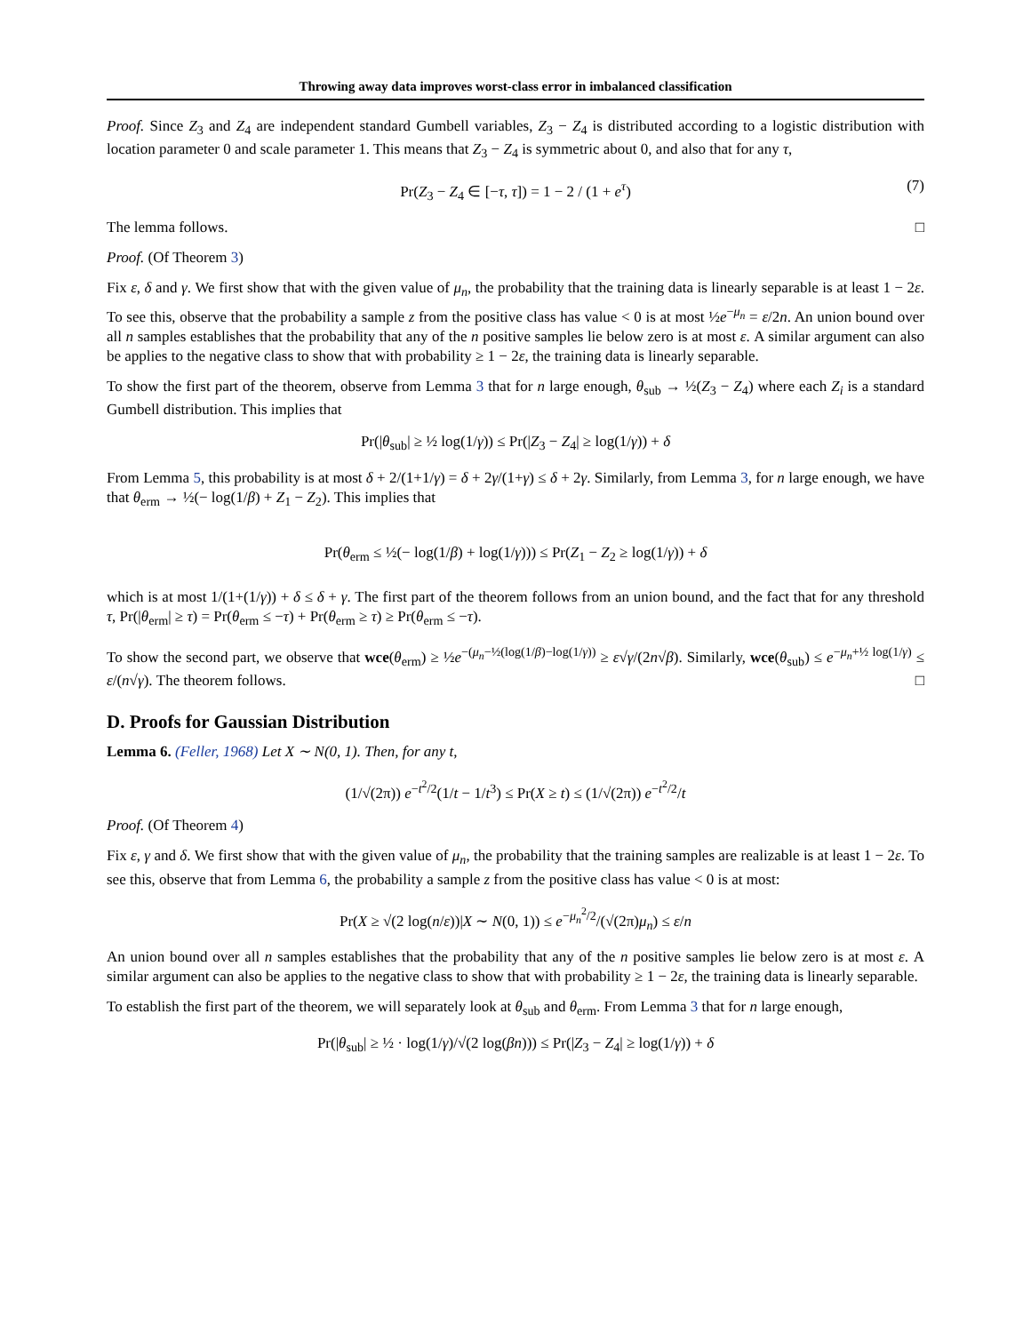Throwing away data improves worst-class error in imbalanced classification
Proof. Since Z<sub>3</sub> and Z<sub>4</sub> are independent standard Gumbell variables, Z<sub>3</sub> − Z<sub>4</sub> is distributed according to a logistic distribution with location parameter 0 and scale parameter 1. This means that Z<sub>3</sub> − Z<sub>4</sub> is symmetric about 0, and also that for any τ,
Pr(Z<sub>3</sub> − Z<sub>4</sub> ∈ [−τ, τ]) = 1 − 2 / (1 + e<sup>τ</sup>) (7)
The lemma follows. □
Proof. (Of Theorem 3)
Fix ε, δ and γ. We first show that with the given value of μ<sub>n</sub>, the probability that the training data is linearly separable is at least 1 − 2ε. To see this, observe that the probability a sample z from the positive class has value < 0 is at most ½e<sup>−μ<sub>n</sub></sup> = ε/2n. An union bound over all n samples establishes that the probability that any of the n positive samples lie below zero is at most ε. A similar argument can also be applies to the negative class to show that with probability ≥ 1 − 2ε, the training data is linearly separable.
To show the first part of the theorem, observe from Lemma 3 that for n large enough, θ<sub>sub</sub> → ½(Z<sub>3</sub> − Z<sub>4</sub>) where each Z<sub>i</sub> is a standard Gumbell distribution. This implies that
Pr(|θ<sub>sub</sub>| ≥ ½ log(1/γ)) ≤ Pr(|Z<sub>3</sub> − Z<sub>4</sub>| ≥ log(1/γ)) + δ
From Lemma 5, this probability is at most δ + 2/(1+1/γ) = δ + 2γ/(1+γ) ≤ δ + 2γ. Similarly, from Lemma 3, for n large enough, we have that θ<sub>erm</sub> → ½(− log(1/β) + Z<sub>1</sub> − Z<sub>2</sub>). This implies that
Pr(θ<sub>erm</sub> ≤ ½(− log(1/β) + log(1/γ))) ≤ Pr(Z<sub>1</sub> − Z<sub>2</sub> ≥ log(1/γ)) + δ
which is at most 1/(1+(1/γ)) + δ ≤ δ + γ. The first part of the theorem follows from an union bound, and the fact that for any threshold τ, Pr(|θ<sub>erm</sub>| ≥ τ) = Pr(θ<sub>erm</sub> ≤ −τ) + Pr(θ<sub>erm</sub> ≥ τ) ≥ Pr(θ<sub>erm</sub> ≤ −τ).
To show the second part, we observe that wce(θ<sub>erm</sub>) ≥ ½e<sup>−(μ<sub>n</sub>−½(log(1/β)−log(1/γ))</sup> ≥ ε√γ/(2n√β). Similarly, wce(θ<sub>sub</sub>) ≤ e<sup>−μ<sub>n</sub>+½ log(1/γ)</sup> ≤ ε/(n√γ). The theorem follows. □
D. Proofs for Gaussian Distribution
Lemma 6. (Feller, 1968) Let X ∼ N(0, 1). Then, for any t,
(1/√(2π)) e<sup>−t<sup>2</sup>/2</sup>(1/t − 1/t<sup>3</sup>) ≤ Pr(X ≥ t) ≤ (1/√(2π)) e<sup>−t<sup>2</sup>/2</sup>/t
Proof. (Of Theorem 4)
Fix ε, γ and δ. We first show that with the given value of μ<sub>n</sub>, the probability that the training samples are realizable is at least 1 − 2ε. To see this, observe that from Lemma 6, the probability a sample z from the positive class has value < 0 is at most:
Pr(X ≥ √(2 log(n/ε))|X ∼ N(0, 1)) ≤ e<sup>−μ<sub>n</sub><sup>2</sup>/2</sup>/(√(2π)μ<sub>n</sub>) ≤ ε/n
An union bound over all n samples establishes that the probability that any of the n positive samples lie below zero is at most ε. A similar argument can also be applies to the negative class to show that with probability ≥ 1 − 2ε, the training data is linearly separable.
To establish the first part of the theorem, we will separately look at θ<sub>sub</sub> and θ<sub>erm</sub>. From Lemma 3 that for n large enough,
Pr(|θ<sub>sub</sub>| ≥ ½ · log(1/γ)/√(2 log(βn))) ≤ Pr(|Z<sub>3</sub> − Z<sub>4</sub>| ≥ log(1/γ)) + δ